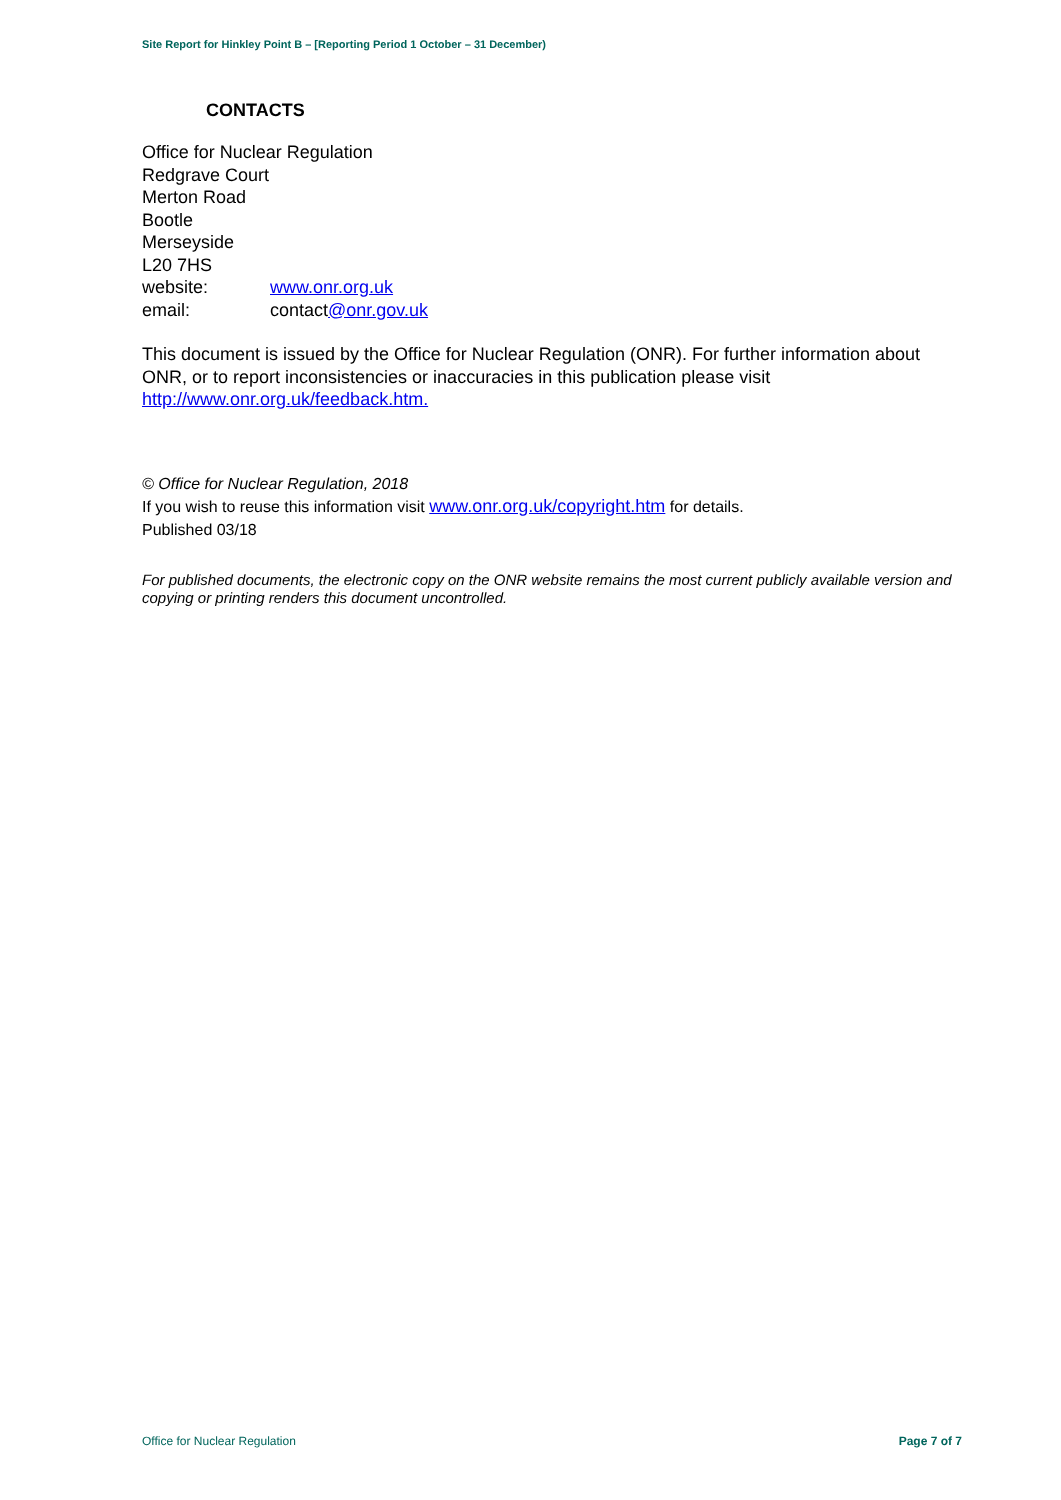Site Report for Hinkley Point B – [Reporting Period 1 October – 31 December)
CONTACTS
Office for Nuclear Regulation
Redgrave Court
Merton Road
Bootle
Merseyside
L20 7HS
website: www.onr.org.uk
email: contact@onr.gov.uk
This document is issued by the Office for Nuclear Regulation (ONR). For further information about ONR, or to report inconsistencies or inaccuracies in this publication please visit http://www.onr.org.uk/feedback.htm.
© Office for Nuclear Regulation, 2018
If you wish to reuse this information visit www.onr.org.uk/copyright.htm for details.
Published 03/18
For published documents, the electronic copy on the ONR website remains the most current publicly available version and copying or printing renders this document uncontrolled.
Office for Nuclear Regulation Page 7 of 7